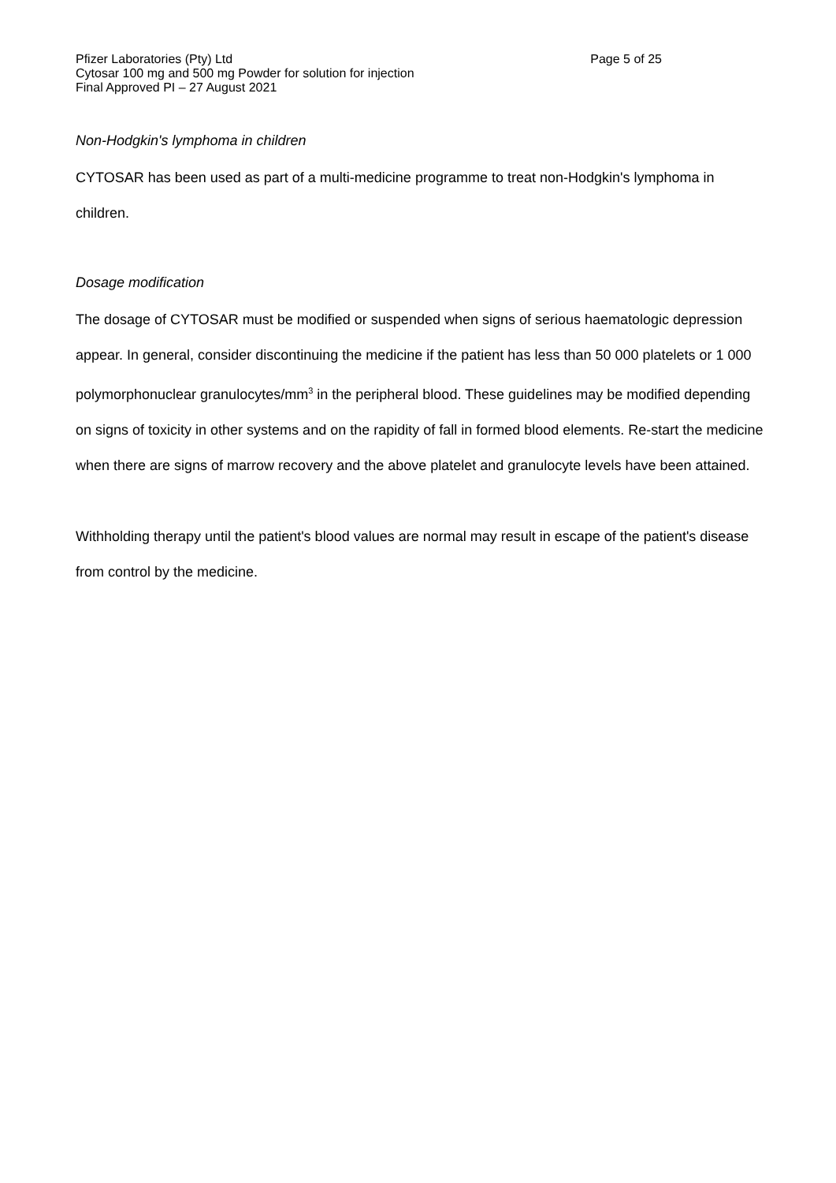Pfizer Laboratories (Pty) Ltd Page 5 of 25
Cytosar 100 mg and 500 mg Powder for solution for injection
Final Approved PI – 27 August 2021
Non-Hodgkin's lymphoma in children
CYTOSAR has been used as part of a multi-medicine programme to treat non-Hodgkin's lymphoma in children.
Dosage modification
The dosage of CYTOSAR must be modified or suspended when signs of serious haematologic depression appear. In general, consider discontinuing the medicine if the patient has less than 50 000 platelets or 1 000 polymorphonuclear granulocytes/mm<sup>3</sup> in the peripheral blood. These guidelines may be modified depending on signs of toxicity in other systems and on the rapidity of fall in formed blood elements. Re-start the medicine when there are signs of marrow recovery and the above platelet and granulocyte levels have been attained.
Withholding therapy until the patient's blood values are normal may result in escape of the patient's disease from control by the medicine.